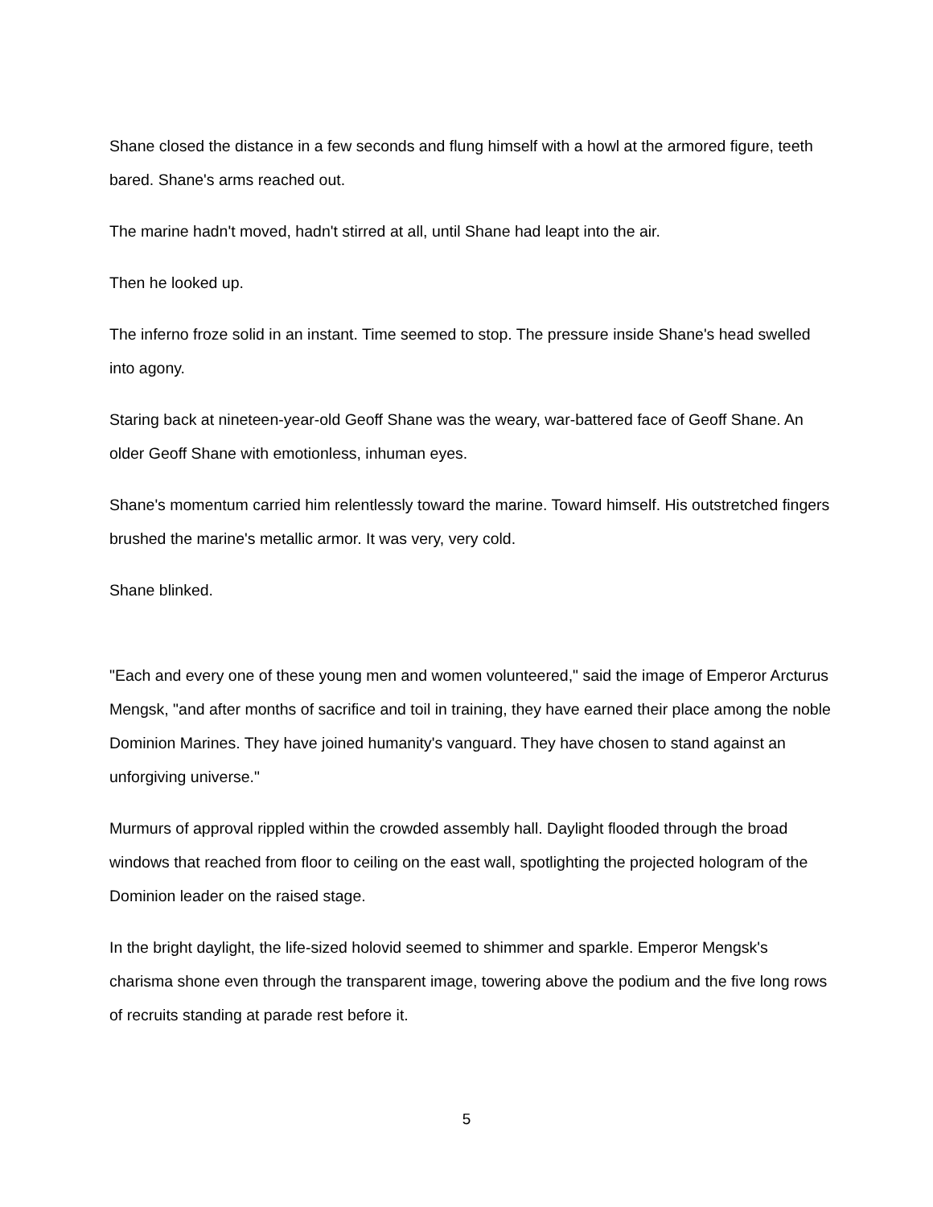Shane closed the distance in a few seconds and flung himself with a howl at the armored figure, teeth bared. Shane's arms reached out.
The marine hadn't moved, hadn't stirred at all, until Shane had leapt into the air.
Then he looked up.
The inferno froze solid in an instant. Time seemed to stop. The pressure inside Shane's head swelled into agony.
Staring back at nineteen-year-old Geoff Shane was the weary, war-battered face of Geoff Shane. An older Geoff Shane with emotionless, inhuman eyes.
Shane's momentum carried him relentlessly toward the marine. Toward himself. His outstretched fingers brushed the marine's metallic armor. It was very, very cold.
Shane blinked.
"Each and every one of these young men and women volunteered," said the image of Emperor Arcturus Mengsk, "and after months of sacrifice and toil in training, they have earned their place among the noble Dominion Marines. They have joined humanity's vanguard. They have chosen to stand against an unforgiving universe."
Murmurs of approval rippled within the crowded assembly hall. Daylight flooded through the broad windows that reached from floor to ceiling on the east wall, spotlighting the projected hologram of the Dominion leader on the raised stage.
In the bright daylight, the life-sized holovid seemed to shimmer and sparkle. Emperor Mengsk's charisma shone even through the transparent image, towering above the podium and the five long rows of recruits standing at parade rest before it.
5